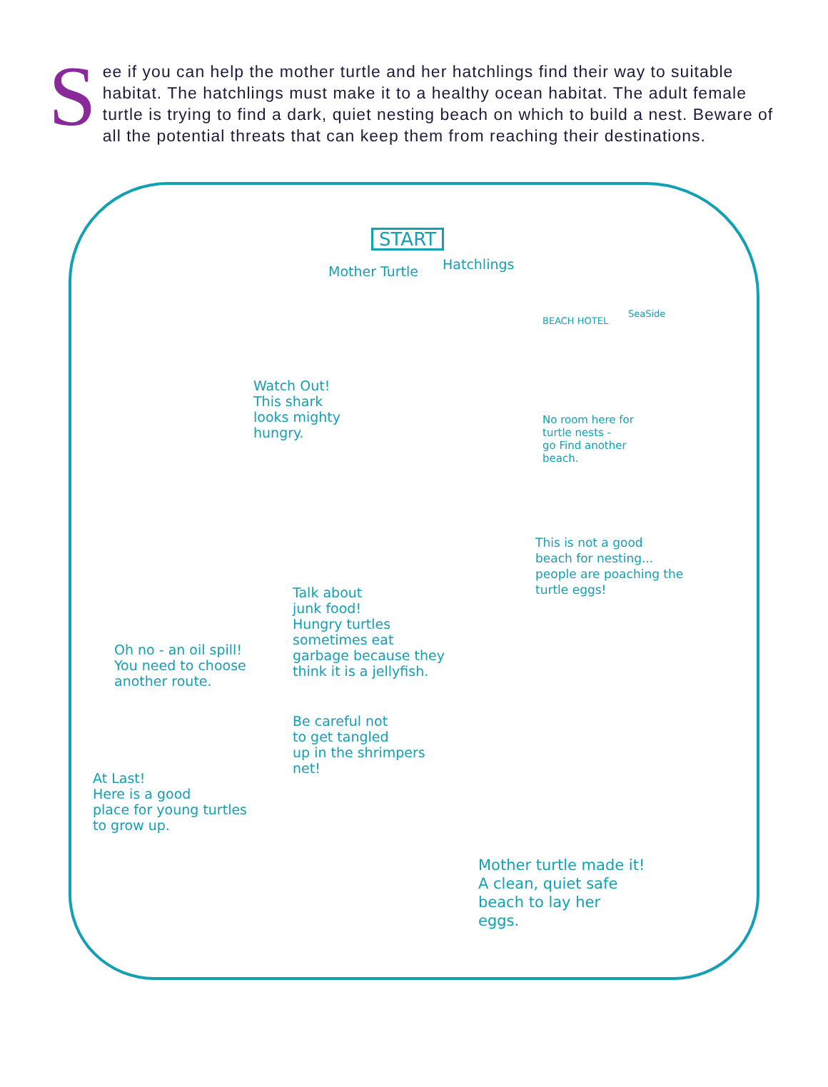See if you can help the mother turtle and her hatchlings find their way to suitable habitat. The hatchlings must make it to a healthy ocean habitat. The adult female turtle is trying to find a dark, quiet nesting beach on which to build a nest. Beware of all the potential threats that can keep them from reaching their destinations.
START
Mother Turtle Hatchlings
BEACH HOTEL
SeaSide
Watch Out!
This shark
looks mighty
hungry.
No room here for
turtle nests -
go Find another
beach.
This is not a good
beach for nesting...
people are poaching the
turtle eggs!
Talk about
junk food!
Hungry turtles
sometimes eat
garbage because they
think it is a jellyfish.
Oh no - an oil spill!
You need to choose
another route.
Be careful not
to get tangled
up in the shrimpers
net!
At Last!
Here is a good
place for young turtles
to grow up.
Mother turtle made it!
A clean, quiet safe
beach to lay her
eggs.